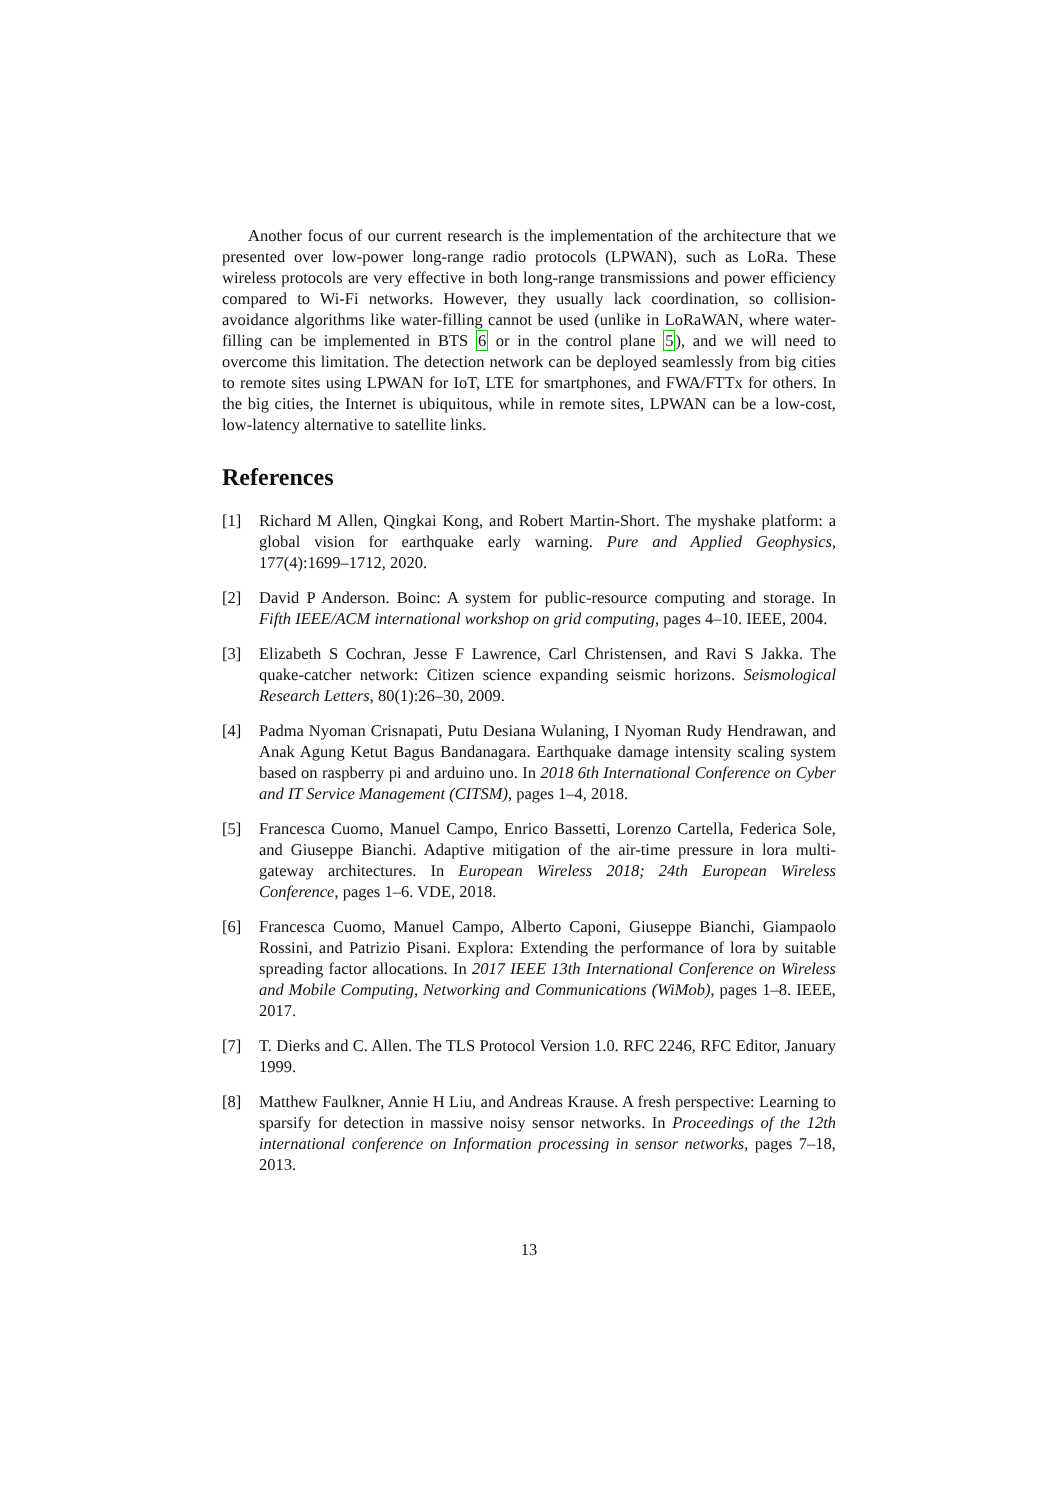Another focus of our current research is the implementation of the architecture that we presented over low-power long-range radio protocols (LPWAN), such as LoRa. These wireless protocols are very effective in both long-range transmissions and power efficiency compared to Wi-Fi networks. However, they usually lack coordination, so collision-avoidance algorithms like water-filling cannot be used (unlike in LoRaWAN, where water-filling can be implemented in BTS 6 or in the control plane 5), and we will need to overcome this limitation. The detection network can be deployed seamlessly from big cities to remote sites using LPWAN for IoT, LTE for smartphones, and FWA/FTTx for others. In the big cities, the Internet is ubiquitous, while in remote sites, LPWAN can be a low-cost, low-latency alternative to satellite links.
References
[1] Richard M Allen, Qingkai Kong, and Robert Martin-Short. The myshake platform: a global vision for earthquake early warning. Pure and Applied Geophysics, 177(4):1699–1712, 2020.
[2] David P Anderson. Boinc: A system for public-resource computing and storage. In Fifth IEEE/ACM international workshop on grid computing, pages 4–10. IEEE, 2004.
[3] Elizabeth S Cochran, Jesse F Lawrence, Carl Christensen, and Ravi S Jakka. The quake-catcher network: Citizen science expanding seismic horizons. Seismological Research Letters, 80(1):26–30, 2009.
[4] Padma Nyoman Crisnapati, Putu Desiana Wulaning, I Nyoman Rudy Hendrawan, and Anak Agung Ketut Bagus Bandanagara. Earthquake damage intensity scaling system based on raspberry pi and arduino uno. In 2018 6th International Conference on Cyber and IT Service Management (CITSM), pages 1–4, 2018.
[5] Francesca Cuomo, Manuel Campo, Enrico Bassetti, Lorenzo Cartella, Federica Sole, and Giuseppe Bianchi. Adaptive mitigation of the air-time pressure in lora multi-gateway architectures. In European Wireless 2018; 24th European Wireless Conference, pages 1–6. VDE, 2018.
[6] Francesca Cuomo, Manuel Campo, Alberto Caponi, Giuseppe Bianchi, Giampaolo Rossini, and Patrizio Pisani. Explora: Extending the performance of lora by suitable spreading factor allocations. In 2017 IEEE 13th International Conference on Wireless and Mobile Computing, Networking and Communications (WiMob), pages 1–8. IEEE, 2017.
[7] T. Dierks and C. Allen. The TLS Protocol Version 1.0. RFC 2246, RFC Editor, January 1999.
[8] Matthew Faulkner, Annie H Liu, and Andreas Krause. A fresh perspective: Learning to sparsify for detection in massive noisy sensor networks. In Proceedings of the 12th international conference on Information processing in sensor networks, pages 7–18, 2013.
13